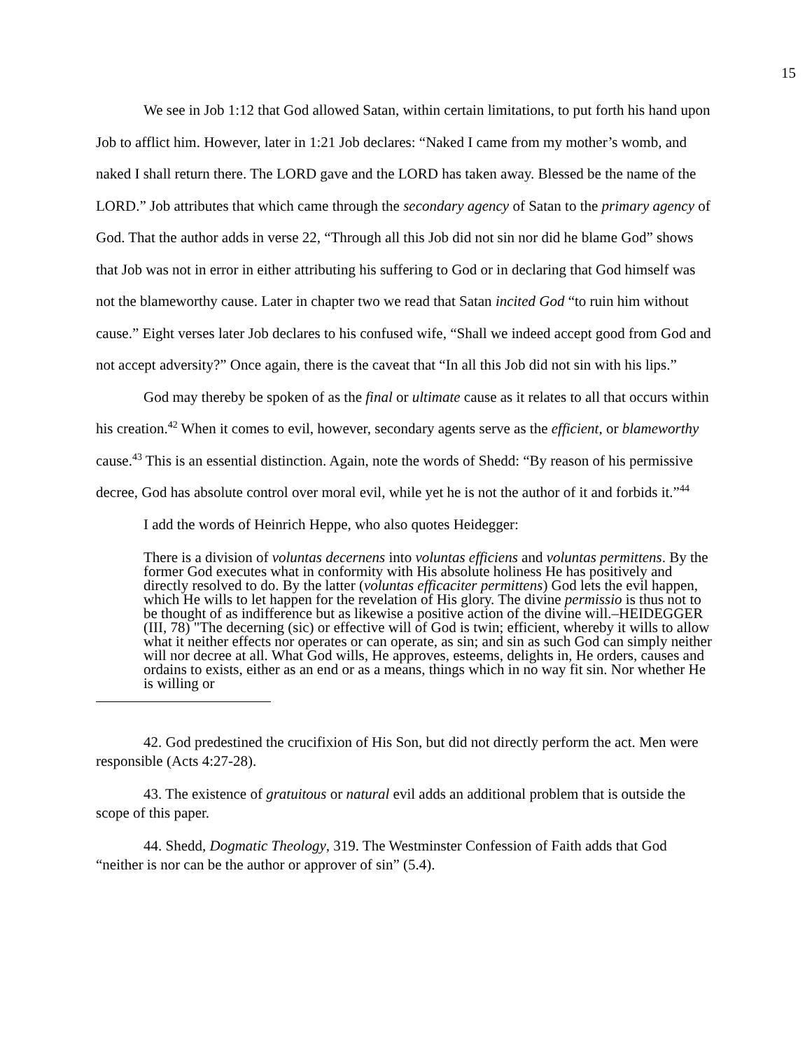15
We see in Job 1:12 that God allowed Satan, within certain limitations, to put forth his hand upon Job to afflict him. However, later in 1:21 Job declares: “Naked I came from my mother’s womb, and naked I shall return there. The LORD gave and the LORD has taken away. Blessed be the name of the LORD.” Job attributes that which came through the secondary agency of Satan to the primary agency of God. That the author adds in verse 22, “Through all this Job did not sin nor did he blame God” shows that Job was not in error in either attributing his suffering to God or in declaring that God himself was not the blameworthy cause. Later in chapter two we read that Satan incited God “to ruin him without cause.” Eight verses later Job declares to his confused wife, “Shall we indeed accept good from God and not accept adversity?” Once again, there is the caveat that “In all this Job did not sin with his lips.”
God may thereby be spoken of as the final or ultimate cause as it relates to all that occurs within his creation.<sup>42</sup> When it comes to evil, however, secondary agents serve as the efficient, or blameworthy cause.<sup>43</sup> This is an essential distinction. Again, note the words of Shedd: “By reason of his permissive decree, God has absolute control over moral evil, while yet he is not the author of it and forbids it.”<sup>44</sup>
I add the words of Heinrich Heppe, who also quotes Heidegger:
There is a division of voluntas decernens into voluntas efficiens and voluntas permittens. By the former God executes what in conformity with His absolute holiness He has positively and directly resolved to do. By the latter (voluntas efficaciter permittens) God lets the evil happen, which He wills to let happen for the revelation of His glory. The divine permissio is thus not to be thought of as indifference but as likewise a positive action of the divine will.–HEIDEGGER (III, 78) "The decerning (sic) or effective will of God is twin; efficient, whereby it wills to allow what it neither effects nor operates or can operate, as sin; and sin as such God can simply neither will nor decree at all. What God wills, He approves, esteems, delights in, He orders, causes and ordains to exists, either as an end or as a means, things which in no way fit sin. Nor whether He is willing or
42. God predestined the crucifixion of His Son, but did not directly perform the act. Men were responsible (Acts 4:27-28).
43. The existence of gratuitous or natural evil adds an additional problem that is outside the scope of this paper.
44. Shedd, Dogmatic Theology, 319. The Westminster Confession of Faith adds that God “neither is nor can be the author or approver of sin” (5.4).